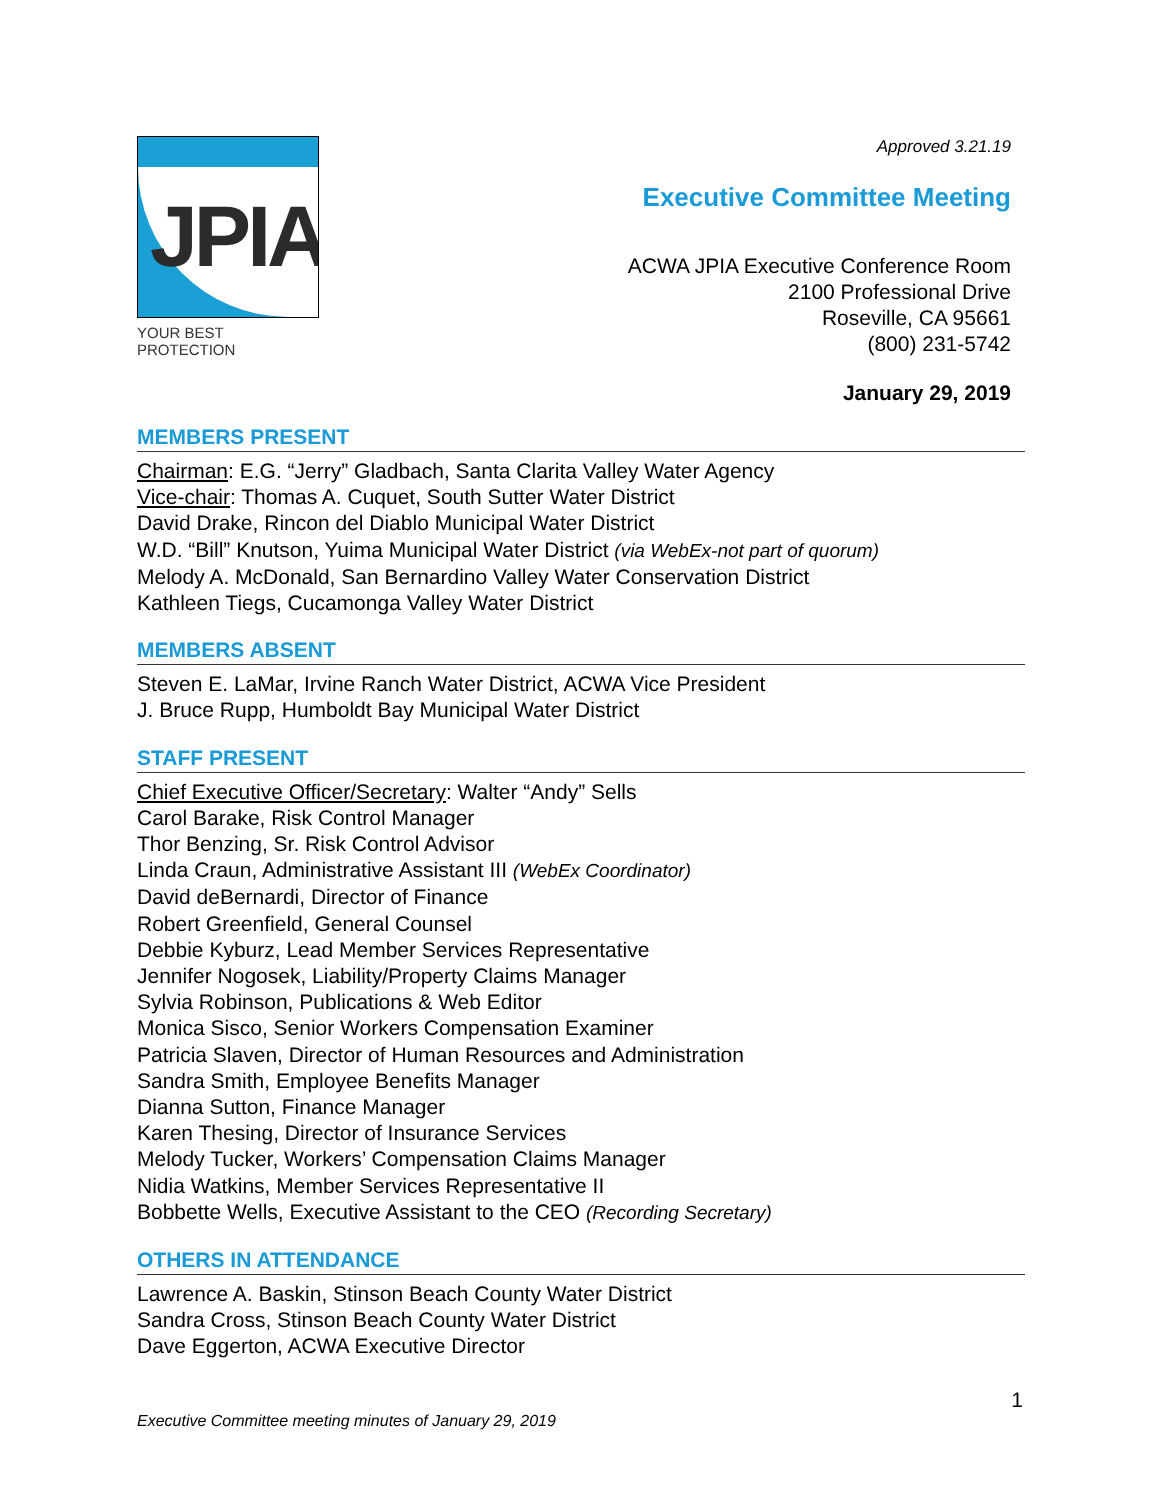Approved 3.21.19
JPIA
YOUR BEST PROTECTION
Executive Committee Meeting
ACWA JPIA Executive Conference Room
2100 Professional Drive
Roseville, CA 95661
(800) 231-5742
January 29, 2019
MEMBERS PRESENT
Chairman: E.G. “Jerry” Gladbach, Santa Clarita Valley Water Agency
Vice-chair: Thomas A. Cuquet, South Sutter Water District
David Drake, Rincon del Diablo Municipal Water District
W.D. “Bill” Knutson, Yuima Municipal Water District (via WebEx-not part of quorum)
Melody A. McDonald, San Bernardino Valley Water Conservation District
Kathleen Tiegs, Cucamonga Valley Water District
MEMBERS ABSENT
Steven E. LaMar, Irvine Ranch Water District, ACWA Vice President
J. Bruce Rupp, Humboldt Bay Municipal Water District
STAFF PRESENT
Chief Executive Officer/Secretary: Walter “Andy” Sells
Carol Barake, Risk Control Manager
Thor Benzing, Sr. Risk Control Advisor
Linda Craun, Administrative Assistant III (WebEx Coordinator)
David deBernardi, Director of Finance
Robert Greenfield, General Counsel
Debbie Kyburz, Lead Member Services Representative
Jennifer Nogosek, Liability/Property Claims Manager
Sylvia Robinson, Publications & Web Editor
Monica Sisco, Senior Workers Compensation Examiner
Patricia Slaven, Director of Human Resources and Administration
Sandra Smith, Employee Benefits Manager
Dianna Sutton, Finance Manager
Karen Thesing, Director of Insurance Services
Melody Tucker, Workers’ Compensation Claims Manager
Nidia Watkins, Member Services Representative II
Bobbette Wells, Executive Assistant to the CEO (Recording Secretary)
OTHERS IN ATTENDANCE
Lawrence A. Baskin, Stinson Beach County Water District
Sandra Cross, Stinson Beach County Water District
Dave Eggerton, ACWA Executive Director
1
Executive Committee meeting minutes of January 29, 2019